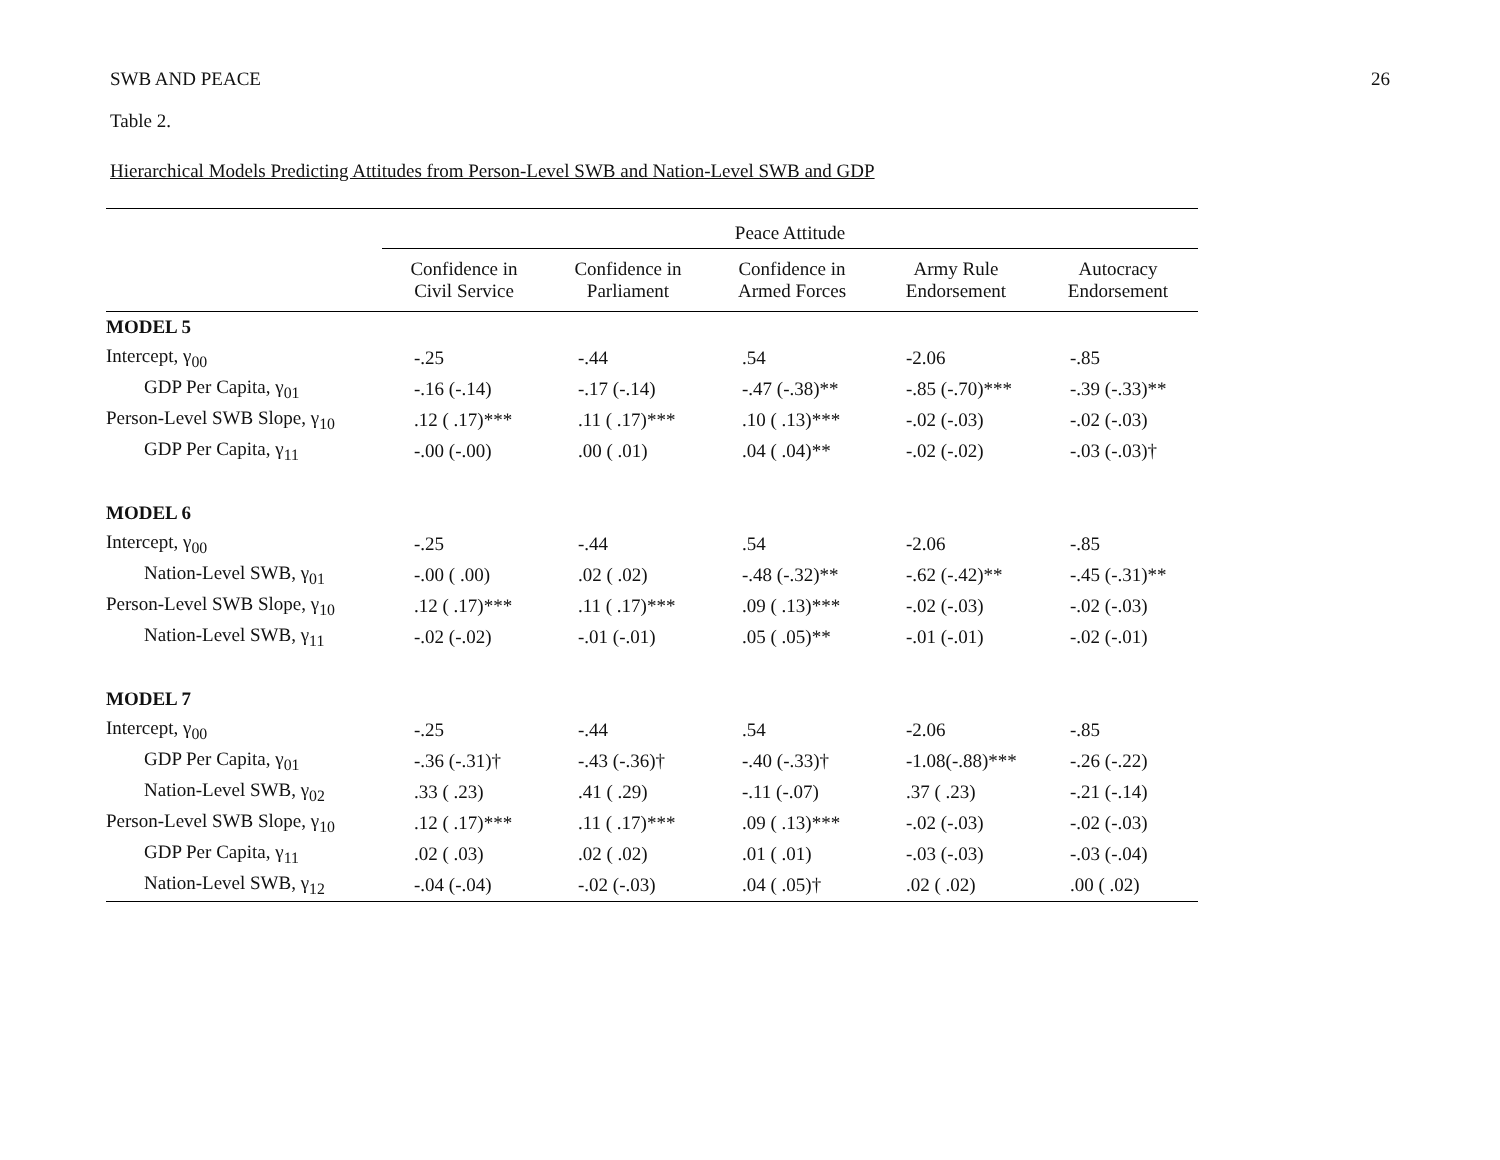SWB AND PEACE 26
Table 2.
Hierarchical Models Predicting Attitudes from Person-Level SWB and Nation-Level SWB and GDP
| | Peace Attitude | | | | |
| --- | --- | --- | --- | --- | --- |
| | Confidence in Civil Service | Confidence in Parliament | Confidence in Armed Forces | Army Rule Endorsement | Autocracy Endorsement |
| MODEL 5 | | | | | |
| Intercept, γ<sub>00</sub> | -.25 | -.44 | .54 | -2.06 | -.85 |
| GDP Per Capita, γ<sub>01</sub> | -.16 (-.14) | -.17 (-.14) | -.47 (-.38)** | -.85 (-.70)*** | -.39 (-.33)** |
| Person-Level SWB Slope, γ<sub>10</sub> | .12 ( .17)*** | .11 ( .17)*** | .10 ( .13)*** | -.02 (-.03) | -.02 (-.03) |
| GDP Per Capita, γ<sub>11</sub> | -.00 (-.00) | .00 ( .01) | .04 ( .04)** | -.02 (-.02) | -.03 (-.03)† |
| MODEL 6 | | | | | |
| Intercept, γ<sub>00</sub> | -.25 | -.44 | .54 | -2.06 | -.85 |
| Nation-Level SWB, γ<sub>01</sub> | -.00 ( .00) | .02 ( .02) | -.48 (-.32)** | -.62 (-.42)** | -.45 (-.31)** |
| Person-Level SWB Slope, γ<sub>10</sub> | .12 ( .17)*** | .11 ( .17)*** | .09 ( .13)*** | -.02 (-.03) | -.02 (-.03) |
| Nation-Level SWB, γ<sub>11</sub> | -.02 (-.02) | -.01 (-.01) | .05 ( .05)** | -.01 (-.01) | -.02 (-.01) |
| MODEL 7 | | | | | |
| Intercept, γ<sub>00</sub> | -.25 | -.44 | .54 | -2.06 | -.85 |
| GDP Per Capita, γ<sub>01</sub> | -.36 (-.31)† | -.43 (-.36)† | -.40 (-.33)† | -1.08(-.88)*** | -.26 (-.22) |
| Nation-Level SWB, γ<sub>02</sub> | .33 ( .23) | .41 ( .29) | -.11 (-.07) | .37 ( .23) | -.21 (-.14) |
| Person-Level SWB Slope, γ<sub>10</sub> | .12 ( .17)*** | .11 ( .17)*** | .09 ( .13)*** | -.02 (-.03) | -.02 (-.03) |
| GDP Per Capita, γ<sub>11</sub> | .02 ( .03) | .02 ( .02) | .01 ( .01) | -.03 (-.03) | -.03 (-.04) |
| Nation-Level SWB, γ<sub>12</sub> | -.04 (-.04) | -.02 (-.03) | .04 ( .05)† | .02 ( .02) | .00 ( .02) |